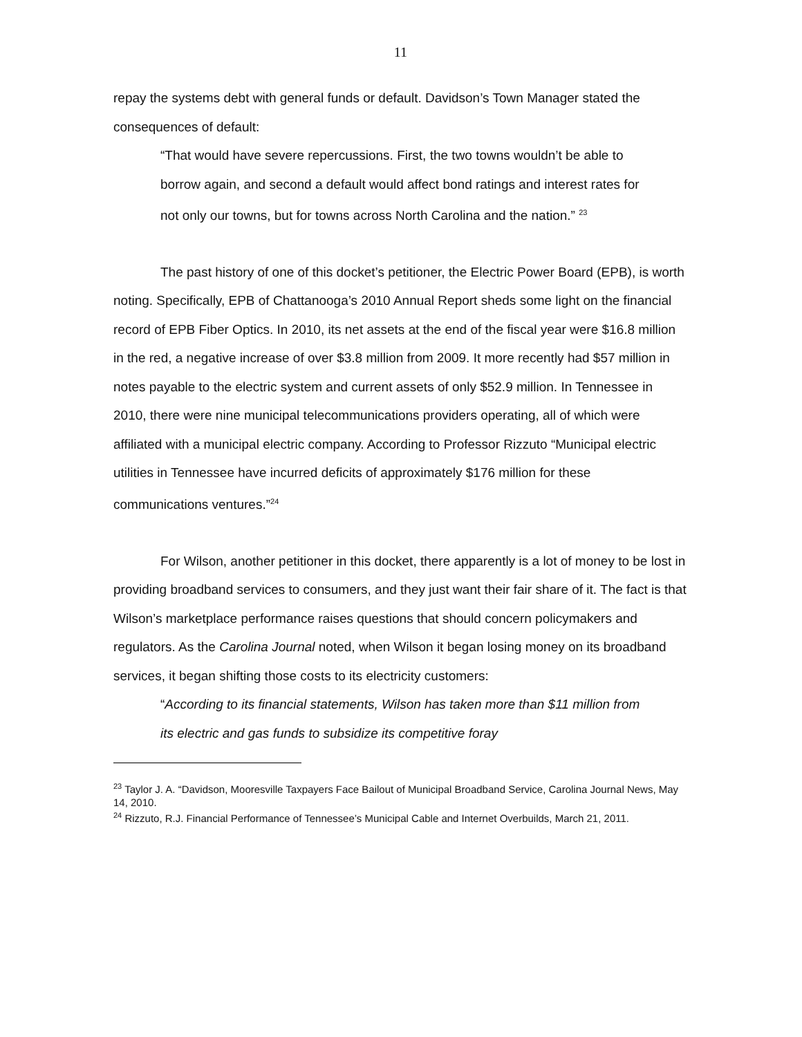11
repay the systems debt with general funds or default. Davidson’s Town Manager stated the consequences of default:
“That would have severe repercussions. First, the two towns wouldn’t be able to borrow again, and second a default would affect bond ratings and interest rates for not only our towns, but for towns across North Carolina and the nation.” <sup>23</sup>
The past history of one of this docket’s petitioner, the Electric Power Board (EPB), is worth noting. Specifically, EPB of Chattanooga’s 2010 Annual Report sheds some light on the financial record of EPB Fiber Optics. In 2010, its net assets at the end of the fiscal year were $16.8 million in the red, a negative increase of over $3.8 million from 2009. It more recently had $57 million in notes payable to the electric system and current assets of only $52.9 million. In Tennessee in 2010, there were nine municipal telecommunications providers operating, all of which were affiliated with a municipal electric company. According to Professor Rizzuto “Municipal electric utilities in Tennessee have incurred deficits of approximately $176 million for these communications ventures.”<sup>24</sup>
For Wilson, another petitioner in this docket, there apparently is a lot of money to be lost in providing broadband services to consumers, and they just want their fair share of it. The fact is that Wilson’s marketplace performance raises questions that should concern policymakers and regulators. As the Carolina Journal noted, when Wilson it began losing money on its broadband services, it began shifting those costs to its electricity customers:
“According to its financial statements, Wilson has taken more than $11 million from its electric and gas funds to subsidize its competitive foray
<sup>23</sup> Taylor J. A. “Davidson, Mooresville Taxpayers Face Bailout of Municipal Broadband Service, Carolina Journal News, May 14, 2010.
<sup>24</sup> Rizzuto, R.J. Financial Performance of Tennessee’s Municipal Cable and Internet Overbuilds, March 21, 2011.